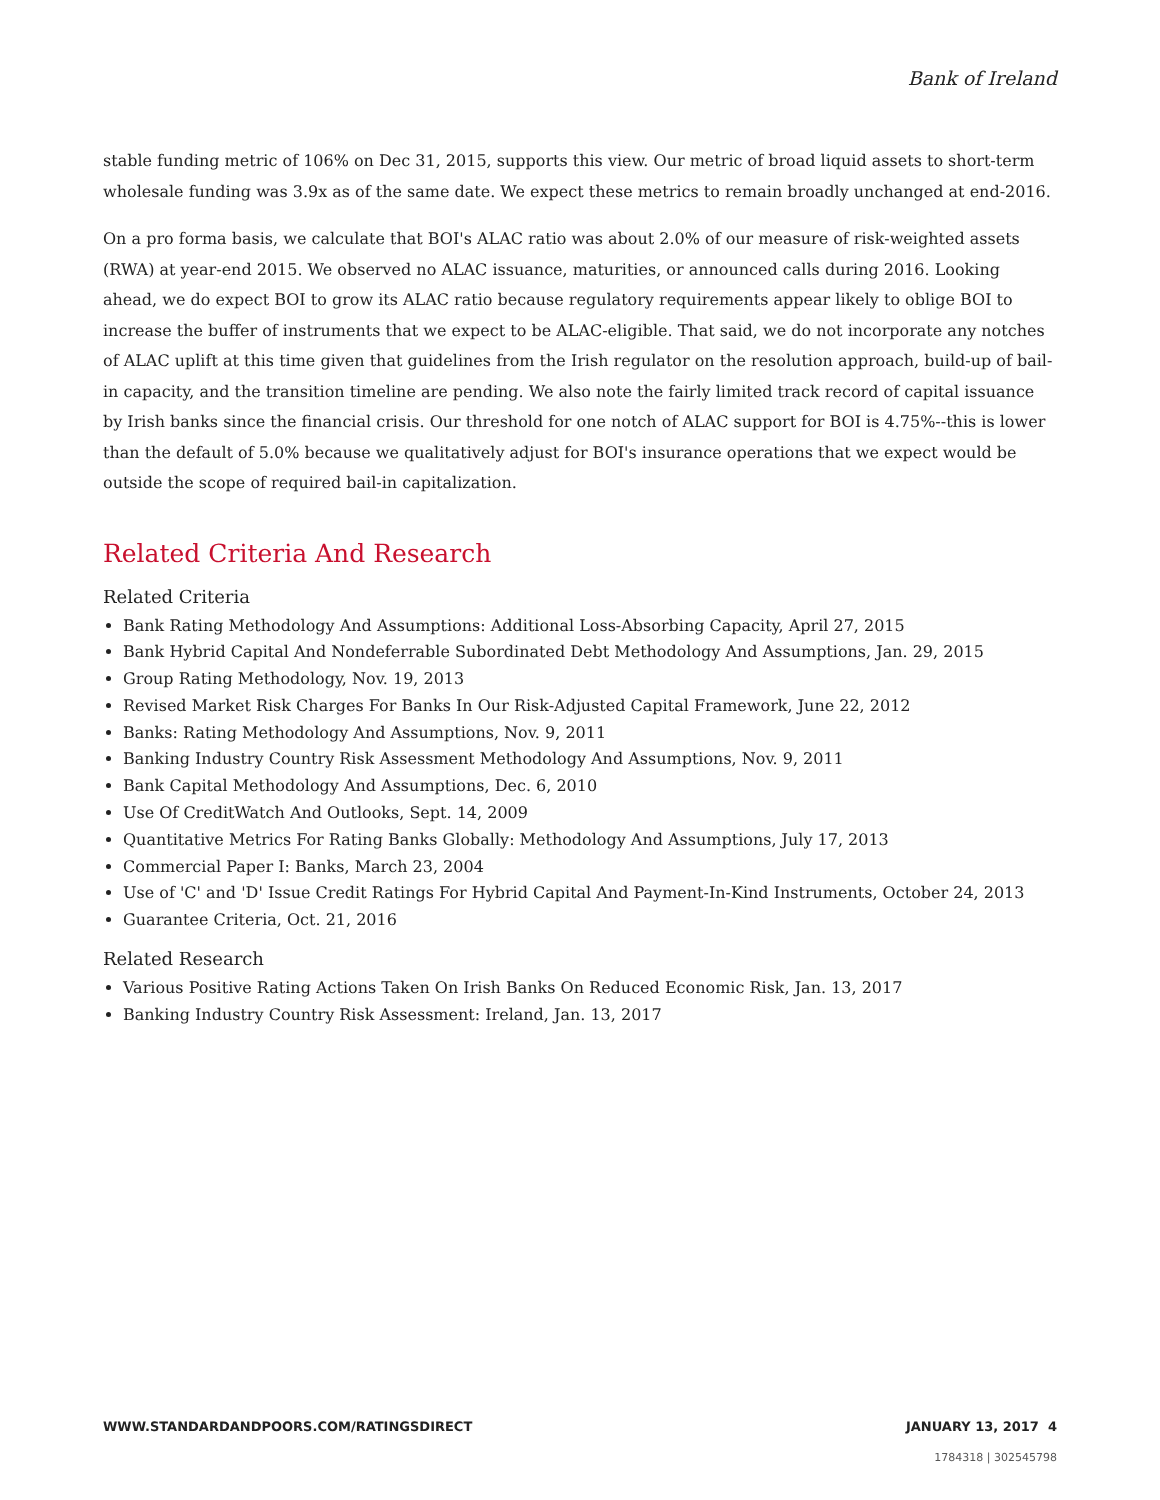Bank of Ireland
stable funding metric of 106% on Dec 31, 2015, supports this view. Our metric of broad liquid assets to short-term wholesale funding was 3.9x as of the same date. We expect these metrics to remain broadly unchanged at end-2016.
On a pro forma basis, we calculate that BOI's ALAC ratio was about 2.0% of our measure of risk-weighted assets (RWA) at year-end 2015. We observed no ALAC issuance, maturities, or announced calls during 2016. Looking ahead, we do expect BOI to grow its ALAC ratio because regulatory requirements appear likely to oblige BOI to increase the buffer of instruments that we expect to be ALAC-eligible. That said, we do not incorporate any notches of ALAC uplift at this time given that guidelines from the Irish regulator on the resolution approach, build-up of bail-in capacity, and the transition timeline are pending. We also note the fairly limited track record of capital issuance by Irish banks since the financial crisis. Our threshold for one notch of ALAC support for BOI is 4.75%--this is lower than the default of 5.0% because we qualitatively adjust for BOI's insurance operations that we expect would be outside the scope of required bail-in capitalization.
Related Criteria And Research
Related Criteria
Bank Rating Methodology And Assumptions: Additional Loss-Absorbing Capacity, April 27, 2015
Bank Hybrid Capital And Nondeferrable Subordinated Debt Methodology And Assumptions, Jan. 29, 2015
Group Rating Methodology, Nov. 19, 2013
Revised Market Risk Charges For Banks In Our Risk-Adjusted Capital Framework, June 22, 2012
Banks: Rating Methodology And Assumptions, Nov. 9, 2011
Banking Industry Country Risk Assessment Methodology And Assumptions, Nov. 9, 2011
Bank Capital Methodology And Assumptions, Dec. 6, 2010
Use Of CreditWatch And Outlooks, Sept. 14, 2009
Quantitative Metrics For Rating Banks Globally: Methodology And Assumptions, July 17, 2013
Commercial Paper I: Banks, March 23, 2004
Use of 'C' and 'D' Issue Credit Ratings For Hybrid Capital And Payment-In-Kind Instruments, October 24, 2013
Guarantee Criteria, Oct. 21, 2016
Related Research
Various Positive Rating Actions Taken On Irish Banks On Reduced Economic Risk, Jan. 13, 2017
Banking Industry Country Risk Assessment: Ireland, Jan. 13, 2017
WWW.STANDARDANDPOORS.COM/RATINGSDIRECT JANUARY 13, 2017 4
1784318 | 302545798